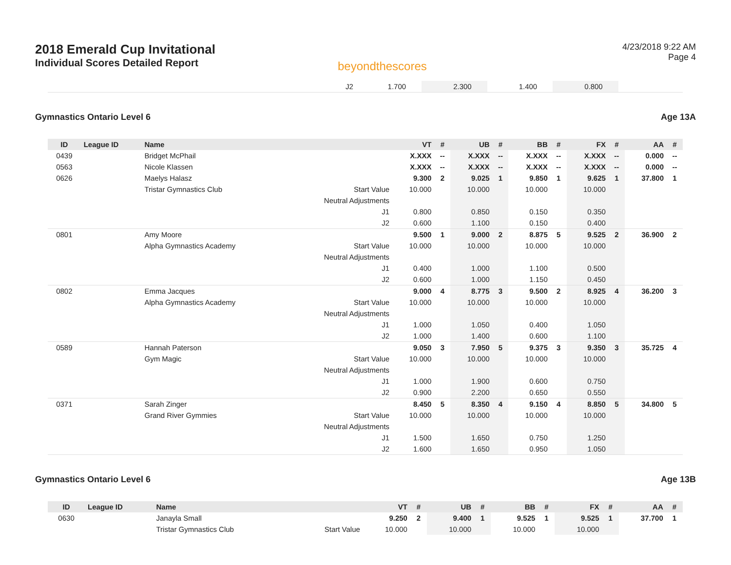2018 Emerald Cup Invitational
Individual Scores Detailed Report
beyondthescores
4/23/2018 9:22 AM
Page 4
| | J2 | 1.700 | | 2.300 | | 1.400 | | 0.800 | | |
Gymnastics Ontario Level 6 Age 13A
| ID | League ID | Name | | VT | # | UB | # | BB | # | FX | # | AA | # |
| --- | --- | --- | --- | --- | --- | --- | --- | --- | --- | --- | --- | --- | --- |
| 0439 | | Bridget McPhail | | X.XXX | -- | X.XXX | -- | X.XXX | -- | X.XXX | -- | 0.000 | -- |
| 0563 | | Nicole Klassen | | X.XXX | -- | X.XXX | -- | X.XXX | -- | X.XXX | -- | 0.000 | -- |
| 0626 | | Maelys Halasz | | 9.300 | 2 | 9.025 | 1 | 9.850 | 1 | 9.625 | 1 | 37.800 | 1 |
| | | Tristar Gymnastics Club | Start Value | 10.000 | | 10.000 | | 10.000 | | 10.000 | | | |
| | | | Neutral Adjustments | | | | | | | | | | |
| | | | J1 | 0.800 | | 0.850 | | 0.150 | | 0.350 | | | |
| | | | J2 | 0.600 | | 1.100 | | 0.150 | | 0.400 | | | |
| 0801 | | Amy Moore | | 9.500 | 1 | 9.000 | 2 | 8.875 | 5 | 9.525 | 2 | 36.900 | 2 |
| | | Alpha Gymnastics Academy | Start Value | 10.000 | | 10.000 | | 10.000 | | 10.000 | | | |
| | | | Neutral Adjustments | | | | | | | | | | |
| | | | J1 | 0.400 | | 1.000 | | 1.100 | | 0.500 | | | |
| | | | J2 | 0.600 | | 1.000 | | 1.150 | | 0.450 | | | |
| 0802 | | Emma Jacques | | 9.000 | 4 | 8.775 | 3 | 9.500 | 2 | 8.925 | 4 | 36.200 | 3 |
| | | Alpha Gymnastics Academy | Start Value | 10.000 | | 10.000 | | 10.000 | | 10.000 | | | |
| | | | Neutral Adjustments | | | | | | | | | | |
| | | | J1 | 1.000 | | 1.050 | | 0.400 | | 1.050 | | | |
| | | | J2 | 1.000 | | 1.400 | | 0.600 | | 1.100 | | | |
| 0589 | | Hannah Paterson | | 9.050 | 3 | 7.950 | 5 | 9.375 | 3 | 9.350 | 3 | 35.725 | 4 |
| | | Gym Magic | Start Value | 10.000 | | 10.000 | | 10.000 | | 10.000 | | | |
| | | | Neutral Adjustments | | | | | | | | | | |
| | | | J1 | 1.000 | | 1.900 | | 0.600 | | 0.750 | | | |
| | | | J2 | 0.900 | | 2.200 | | 0.650 | | 0.550 | | | |
| 0371 | | Sarah Zinger | | 8.450 | 5 | 8.350 | 4 | 9.150 | 4 | 8.850 | 5 | 34.800 | 5 |
| | | Grand River Gymmies | Start Value | 10.000 | | 10.000 | | 10.000 | | 10.000 | | | |
| | | | Neutral Adjustments | | | | | | | | | | |
| | | | J1 | 1.500 | | 1.650 | | 0.750 | | 1.250 | | | |
| | | | J2 | 1.600 | | 1.650 | | 0.950 | | 1.050 | | | |
Gymnastics Ontario Level 6 Age 13B
| ID | League ID | Name | | VT | # | UB | # | BB | # | FX | # | AA | # |
| --- | --- | --- | --- | --- | --- | --- | --- | --- | --- | --- | --- | --- | --- |
| 0630 | | Janayla Small | | 9.250 | 2 | 9.400 | 1 | 9.525 | 1 | 9.525 | 1 | 37.700 | 1 |
| | | Tristar Gymnastics Club | Start Value | 10.000 | | 10.000 | | 10.000 | | 10.000 | | | |